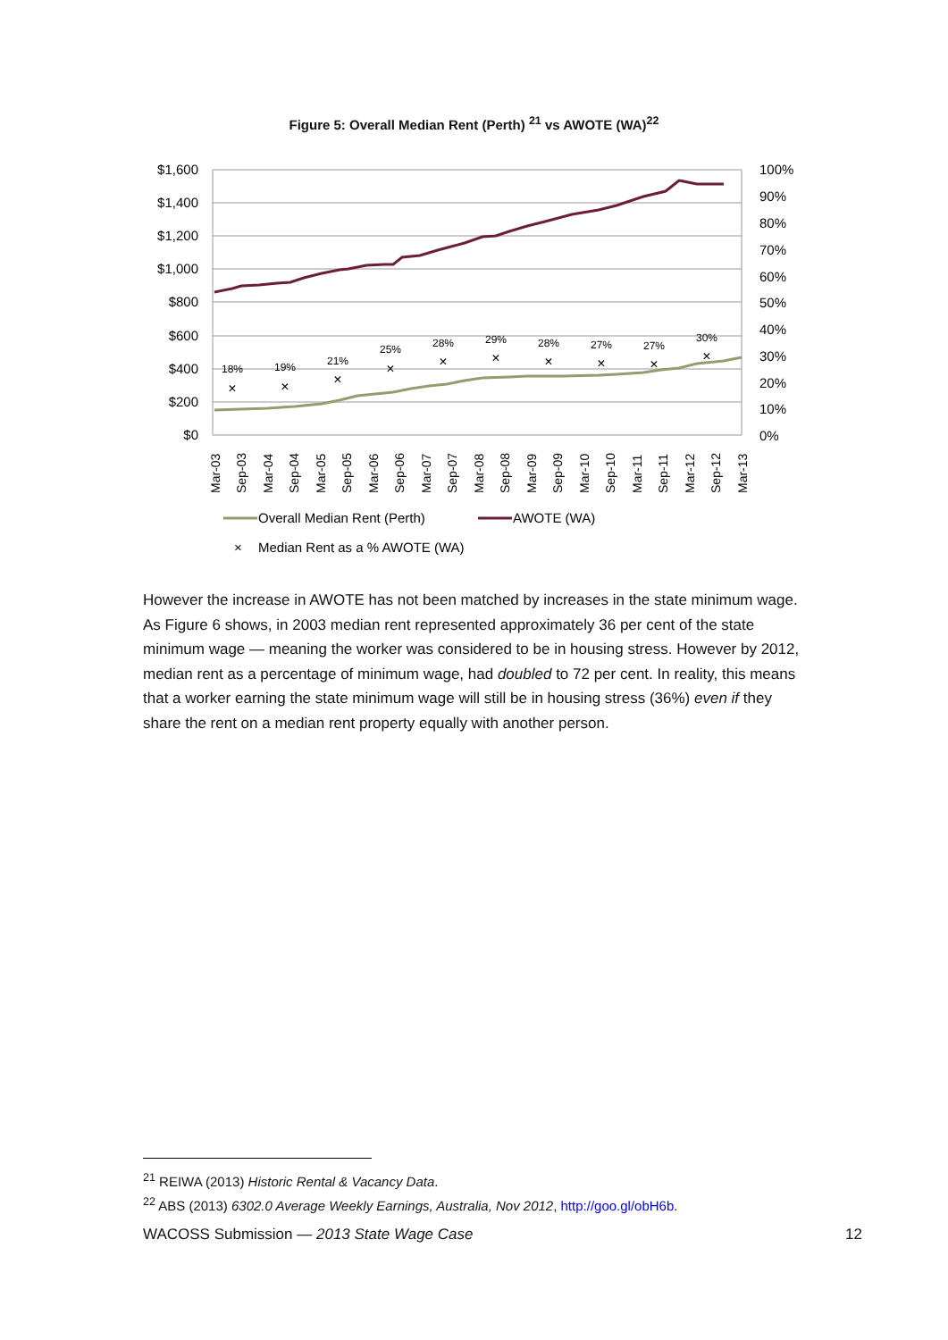Figure 5: Overall Median Rent (Perth) <sup>21</sup> vs AWOTE (WA)<sup>22</sup>
$1,600
$1,400
$1,200
$1,000
$800
$600
$400
$200
$0
100%
90%
80%
70%
60%
50%
40%
30%
20%
10%
0%
18%
19%
21%
25%
28%
29%
28%
27%
27%
30%
×
×
×
×
×
×
×
×
×
×
Mar-03
Sep-03
Mar-04
Sep-04
Mar-05
Sep-05
Mar-06
Sep-06
Mar-07
Sep-07
Mar-08
Sep-08
Mar-09
Sep-09
Mar-10
Sep-10
Mar-11
Sep-11
Mar-12
Sep-12
Mar-13
Overall Median Rent (Perth)
AWOTE (WA)
×
Median Rent as a % AWOTE (WA)
However the increase in AWOTE has not been matched by increases in the state minimum wage. As Figure 6 shows, in 2003 median rent represented approximately 36 per cent of the state minimum wage — meaning the worker was considered to be in housing stress. However by 2012, median rent as a percentage of minimum wage, had doubled to 72 per cent. In reality, this means that a worker earning the state minimum wage will still be in housing stress (36%) even if they share the rent on a median rent property equally with another person.
<sup>21</sup> REIWA (2013) Historic Rental & Vacancy Data.
<sup>22</sup> ABS (2013) 6302.0 Average Weekly Earnings, Australia, Nov 2012, http://goo.gl/obH6b.
WACOSS Submission — 2013 State Wage Case 12